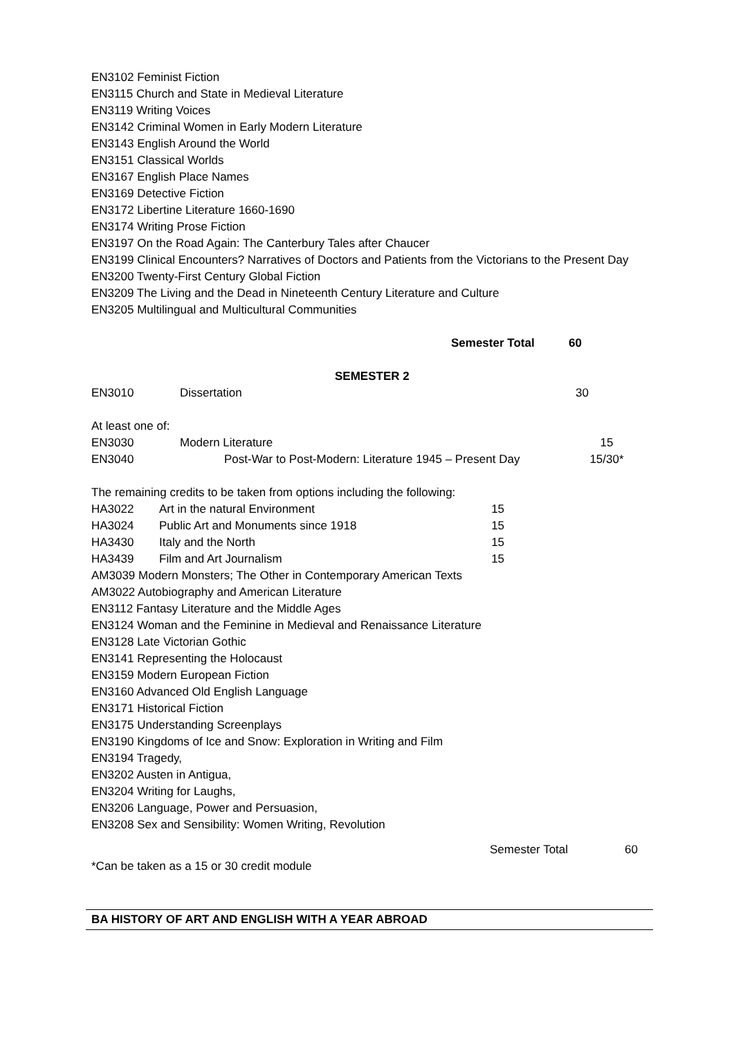EN3102 Feminist Fiction
EN3115 Church and State in Medieval Literature
EN3119 Writing Voices
EN3142 Criminal Women in Early Modern Literature
EN3143 English Around the World
EN3151 Classical Worlds
EN3167 English Place Names
EN3169 Detective Fiction
EN3172 Libertine Literature 1660-1690
EN3174 Writing Prose Fiction
EN3197 On the Road Again: The Canterbury Tales after Chaucer
EN3199 Clinical Encounters? Narratives of Doctors and Patients from the Victorians to the Present Day
EN3200 Twenty-First Century Global Fiction
EN3209 The Living and the Dead in Nineteenth Century Literature and Culture
EN3205 Multilingual and Multicultural Communities
| | Semester Total | 60 |
SEMESTER 2
| EN3010 | Dissertation | 30 |
At least one of:
| EN3030 | Modern Literature | 15 |
| EN3040 | Post-War to Post-Modern: Literature 1945 – Present Day | 15/30* |
The remaining credits to be taken from options including the following:
| HA3022 | Art in the natural Environment | 15 |
| HA3024 | Public Art and Monuments since 1918 | 15 |
| HA3430 | Italy and the North | 15 |
| HA3439 | Film and Art Journalism | 15 |
AM3039 Modern Monsters; The Other in Contemporary American Texts
AM3022 Autobiography and American Literature
EN3112 Fantasy Literature and the Middle Ages
EN3124 Woman and the Feminine in Medieval and Renaissance Literature
EN3128 Late Victorian Gothic
EN3141 Representing the Holocaust
EN3159 Modern European Fiction
EN3160 Advanced Old English Language
EN3171 Historical Fiction
EN3175 Understanding Screenplays
EN3190 Kingdoms of Ice and Snow: Exploration in Writing and Film
EN3194 Tragedy,
EN3202 Austen in Antigua,
EN3204 Writing for Laughs,
EN3206 Language, Power and Persuasion,
EN3208 Sex and Sensibility: Women Writing, Revolution
| | Semester Total | 60 |
*Can be taken as a 15 or 30 credit module
BA HISTORY OF ART AND ENGLISH WITH A YEAR ABROAD